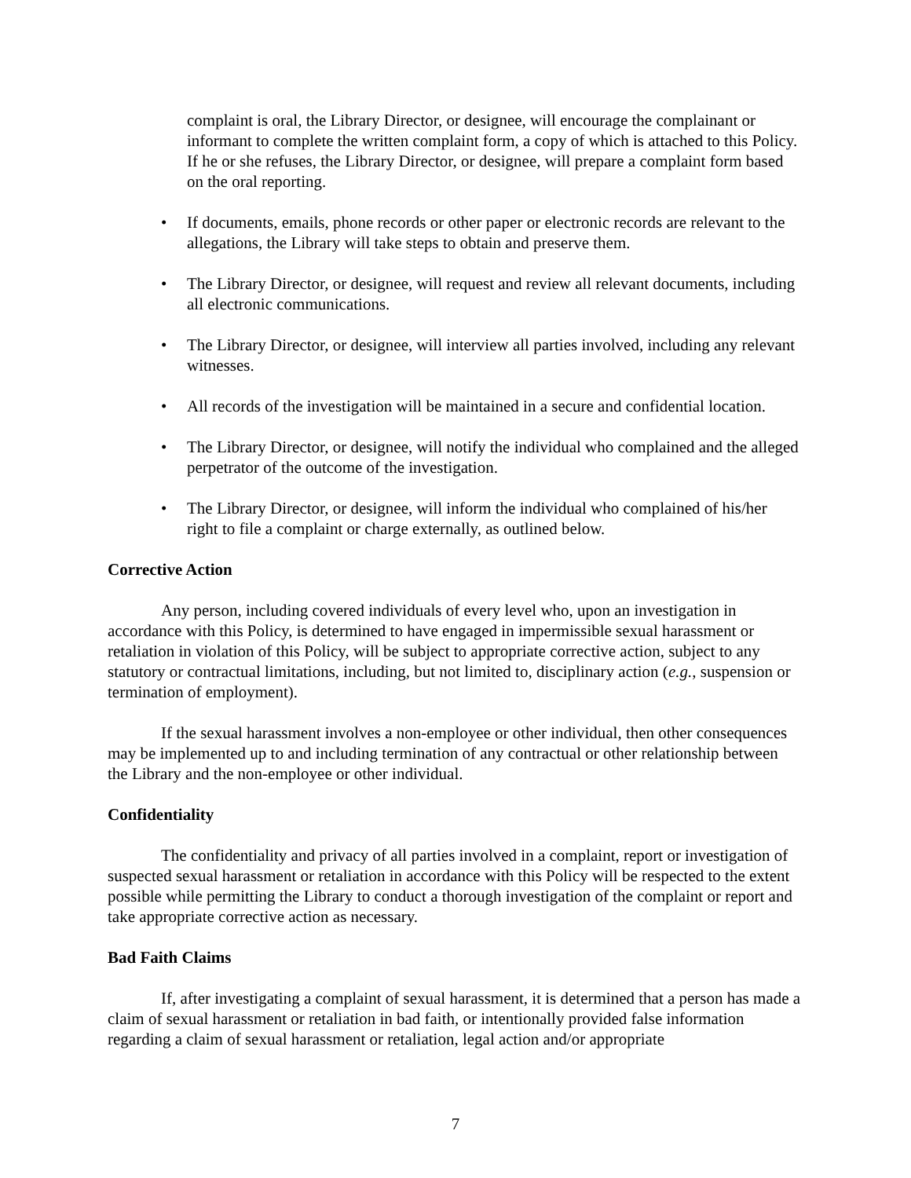complaint is oral, the Library Director, or designee, will encourage the complainant or informant to complete the written complaint form, a copy of which is attached to this Policy. If he or she refuses, the Library Director, or designee, will prepare a complaint form based on the oral reporting.
• If documents, emails, phone records or other paper or electronic records are relevant to the allegations, the Library will take steps to obtain and preserve them.
• The Library Director, or designee, will request and review all relevant documents, including all electronic communications.
• The Library Director, or designee, will interview all parties involved, including any relevant witnesses.
• All records of the investigation will be maintained in a secure and confidential location.
• The Library Director, or designee, will notify the individual who complained and the alleged perpetrator of the outcome of the investigation.
• The Library Director, or designee, will inform the individual who complained of his/her right to file a complaint or charge externally, as outlined below.
Corrective Action
Any person, including covered individuals of every level who, upon an investigation in accordance with this Policy, is determined to have engaged in impermissible sexual harassment or retaliation in violation of this Policy, will be subject to appropriate corrective action, subject to any statutory or contractual limitations, including, but not limited to, disciplinary action (e.g., suspension or termination of employment).
If the sexual harassment involves a non-employee or other individual, then other consequences may be implemented up to and including termination of any contractual or other relationship between the Library and the non-employee or other individual.
Confidentiality
The confidentiality and privacy of all parties involved in a complaint, report or investigation of suspected sexual harassment or retaliation in accordance with this Policy will be respected to the extent possible while permitting the Library to conduct a thorough investigation of the complaint or report and take appropriate corrective action as necessary.
Bad Faith Claims
If, after investigating a complaint of sexual harassment, it is determined that a person has made a claim of sexual harassment or retaliation in bad faith, or intentionally provided false information regarding a claim of sexual harassment or retaliation, legal action and/or appropriate
7